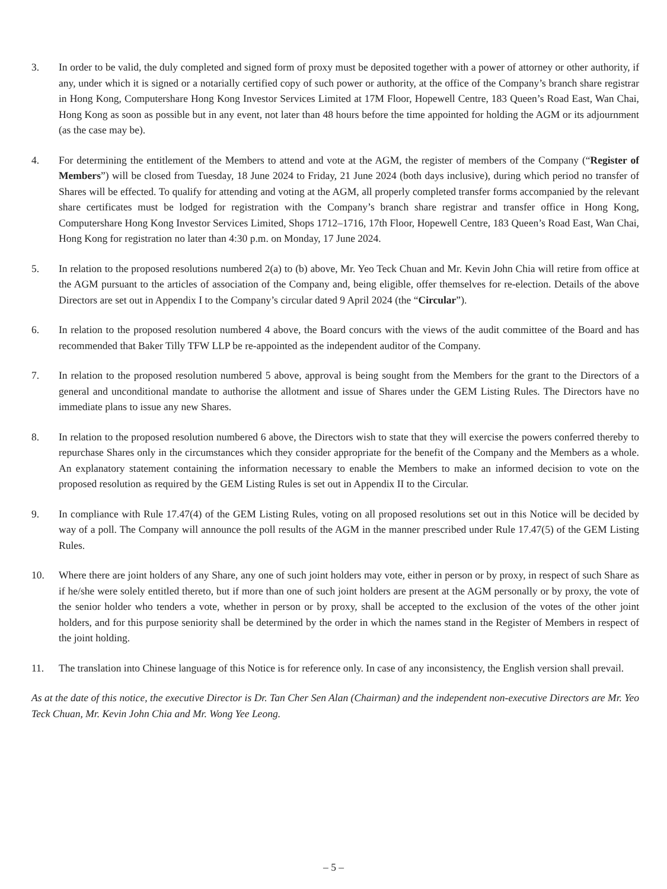3. In order to be valid, the duly completed and signed form of proxy must be deposited together with a power of attorney or other authority, if any, under which it is signed or a notarially certified copy of such power or authority, at the office of the Company’s branch share registrar in Hong Kong, Computershare Hong Kong Investor Services Limited at 17M Floor, Hopewell Centre, 183 Queen’s Road East, Wan Chai, Hong Kong as soon as possible but in any event, not later than 48 hours before the time appointed for holding the AGM or its adjournment (as the case may be).
4. For determining the entitlement of the Members to attend and vote at the AGM, the register of members of the Company (“Register of Members”) will be closed from Tuesday, 18 June 2024 to Friday, 21 June 2024 (both days inclusive), during which period no transfer of Shares will be effected. To qualify for attending and voting at the AGM, all properly completed transfer forms accompanied by the relevant share certificates must be lodged for registration with the Company’s branch share registrar and transfer office in Hong Kong, Computershare Hong Kong Investor Services Limited, Shops 1712–1716, 17th Floor, Hopewell Centre, 183 Queen’s Road East, Wan Chai, Hong Kong for registration no later than 4:30 p.m. on Monday, 17 June 2024.
5. In relation to the proposed resolutions numbered 2(a) to (b) above, Mr. Yeo Teck Chuan and Mr. Kevin John Chia will retire from office at the AGM pursuant to the articles of association of the Company and, being eligible, offer themselves for re-election. Details of the above Directors are set out in Appendix I to the Company’s circular dated 9 April 2024 (the “Circular”).
6. In relation to the proposed resolution numbered 4 above, the Board concurs with the views of the audit committee of the Board and has recommended that Baker Tilly TFW LLP be re-appointed as the independent auditor of the Company.
7. In relation to the proposed resolution numbered 5 above, approval is being sought from the Members for the grant to the Directors of a general and unconditional mandate to authorise the allotment and issue of Shares under the GEM Listing Rules. The Directors have no immediate plans to issue any new Shares.
8. In relation to the proposed resolution numbered 6 above, the Directors wish to state that they will exercise the powers conferred thereby to repurchase Shares only in the circumstances which they consider appropriate for the benefit of the Company and the Members as a whole. An explanatory statement containing the information necessary to enable the Members to make an informed decision to vote on the proposed resolution as required by the GEM Listing Rules is set out in Appendix II to the Circular.
9. In compliance with Rule 17.47(4) of the GEM Listing Rules, voting on all proposed resolutions set out in this Notice will be decided by way of a poll. The Company will announce the poll results of the AGM in the manner prescribed under Rule 17.47(5) of the GEM Listing Rules.
10. Where there are joint holders of any Share, any one of such joint holders may vote, either in person or by proxy, in respect of such Share as if he/she were solely entitled thereto, but if more than one of such joint holders are present at the AGM personally or by proxy, the vote of the senior holder who tenders a vote, whether in person or by proxy, shall be accepted to the exclusion of the votes of the other joint holders, and for this purpose seniority shall be determined by the order in which the names stand in the Register of Members in respect of the joint holding.
11. The translation into Chinese language of this Notice is for reference only. In case of any inconsistency, the English version shall prevail.
As at the date of this notice, the executive Director is Dr. Tan Cher Sen Alan (Chairman) and the independent non-executive Directors are Mr. Yeo Teck Chuan, Mr. Kevin John Chia and Mr. Wong Yee Leong.
– 5 –